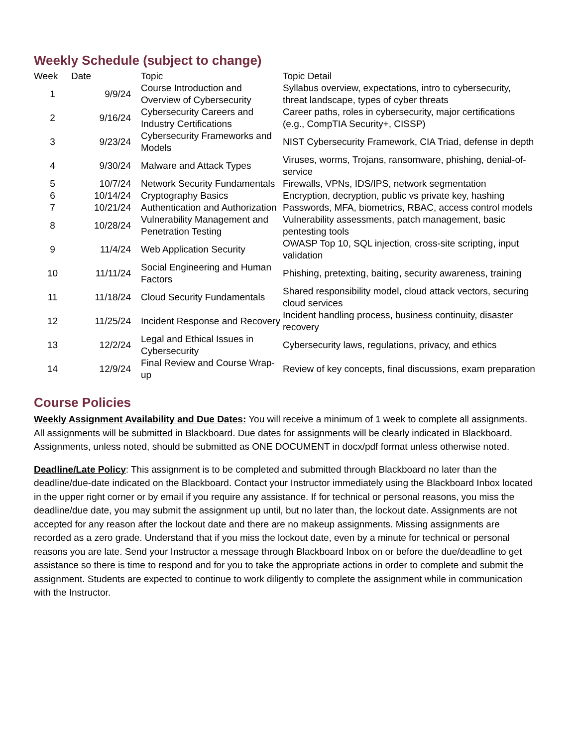Weekly Schedule (subject to change)
| Week | Date | Topic | Topic Detail |
| --- | --- | --- | --- |
| 1 | 9/9/24 | Course Introduction and Overview of Cybersecurity | Syllabus overview, expectations, intro to cybersecurity, threat landscape, types of cyber threats |
| 2 | 9/16/24 | Cybersecurity Careers and Industry Certifications | Career paths, roles in cybersecurity, major certifications (e.g., CompTIA Security+, CISSP) |
| 3 | 9/23/24 | Cybersecurity Frameworks and Models | NIST Cybersecurity Framework, CIA Triad, defense in depth |
| 4 | 9/30/24 | Malware and Attack Types | Viruses, worms, Trojans, ransomware, phishing, denial-of-service |
| 5 | 10/7/24 | Network Security Fundamentals | Firewalls, VPNs, IDS/IPS, network segmentation |
| 6 | 10/14/24 | Cryptography Basics | Encryption, decryption, public vs private key, hashing |
| 7 | 10/21/24 | Authentication and Authorization | Passwords, MFA, biometrics, RBAC, access control models |
| 8 | 10/28/24 | Vulnerability Management and Penetration Testing | Vulnerability assessments, patch management, basic pentesting tools |
| 9 | 11/4/24 | Web Application Security | OWASP Top 10, SQL injection, cross-site scripting, input validation |
| 10 | 11/11/24 | Social Engineering and Human Factors | Phishing, pretexting, baiting, security awareness, training |
| 11 | 11/18/24 | Cloud Security Fundamentals | Shared responsibility model, cloud attack vectors, securing cloud services |
| 12 | 11/25/24 | Incident Response and Recovery | Incident handling process, business continuity, disaster recovery |
| 13 | 12/2/24 | Legal and Ethical Issues in Cybersecurity | Cybersecurity laws, regulations, privacy, and ethics |
| 14 | 12/9/24 | Final Review and Course Wrap-up | Review of key concepts, final discussions, exam preparation |
Course Policies
Weekly Assignment Availability and Due Dates: You will receive a minimum of 1 week to complete all assignments. All assignments will be submitted in Blackboard. Due dates for assignments will be clearly indicated in Blackboard. Assignments, unless noted, should be submitted as ONE DOCUMENT in docx/pdf format unless otherwise noted.
Deadline/Late Policy: This assignment is to be completed and submitted through Blackboard no later than the deadline/due-date indicated on the Blackboard. Contact your Instructor immediately using the Blackboard Inbox located in the upper right corner or by email if you require any assistance. If for technical or personal reasons, you miss the deadline/due date, you may submit the assignment up until, but no later than, the lockout date. Assignments are not accepted for any reason after the lockout date and there are no makeup assignments. Missing assignments are recorded as a zero grade. Understand that if you miss the lockout date, even by a minute for technical or personal reasons you are late. Send your Instructor a message through Blackboard Inbox on or before the due/deadline to get assistance so there is time to respond and for you to take the appropriate actions in order to complete and submit the assignment. Students are expected to continue to work diligently to complete the assignment while in communication with the Instructor.